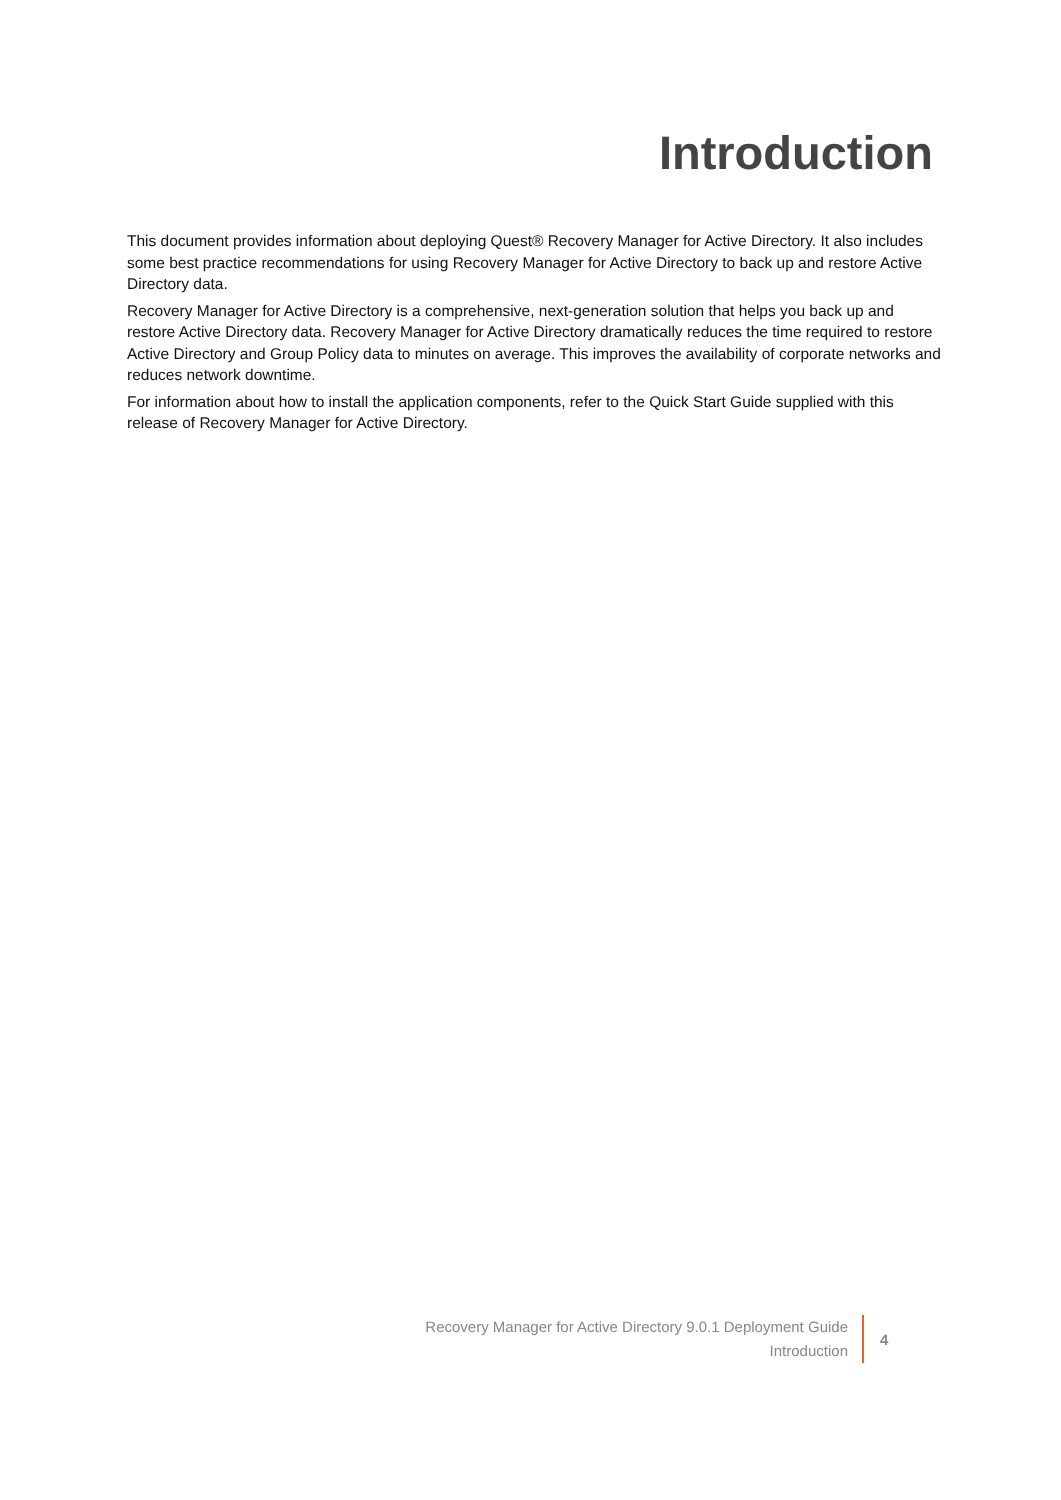Introduction
This document provides information about deploying Quest® Recovery Manager for Active Directory. It also includes some best practice recommendations for using Recovery Manager for Active Directory to back up and restore Active Directory data.
Recovery Manager for Active Directory is a comprehensive, next-generation solution that helps you back up and restore Active Directory data. Recovery Manager for Active Directory dramatically reduces the time required to restore Active Directory and Group Policy data to minutes on average. This improves the availability of corporate networks and reduces network downtime.
For information about how to install the application components, refer to the Quick Start Guide supplied with this release of Recovery Manager for Active Directory.
Recovery Manager for Active Directory 9.0.1 Deployment Guide
Introduction
4